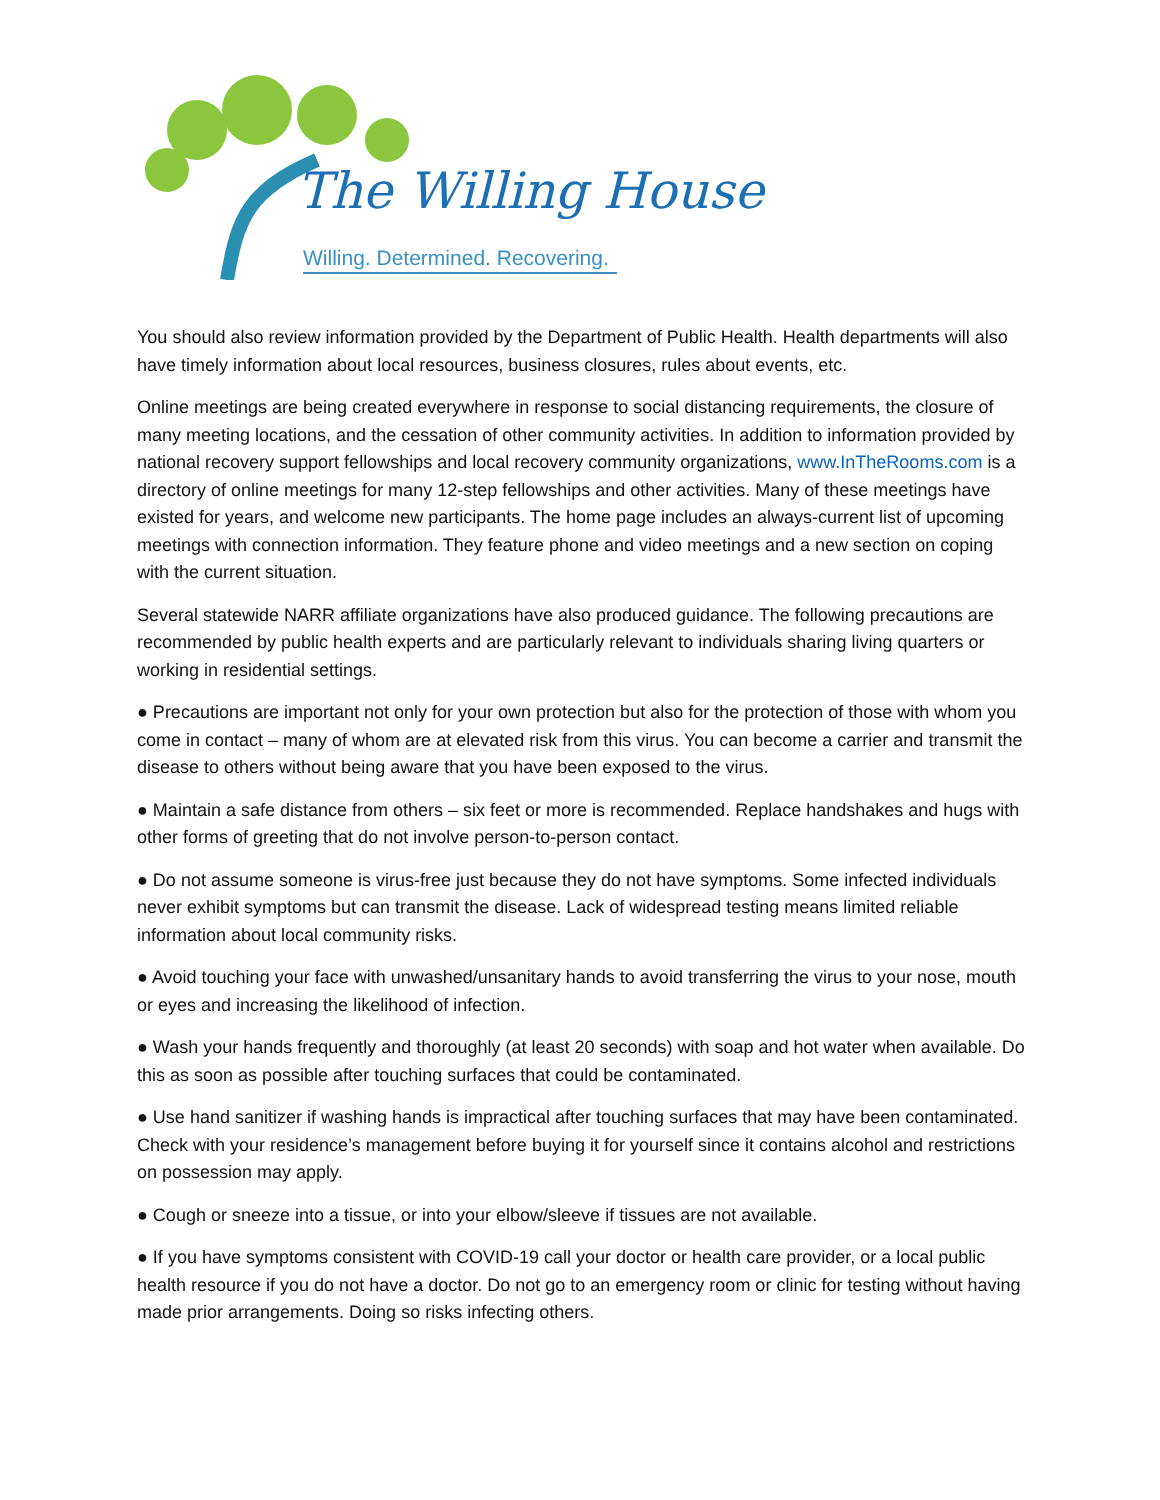The Willing House
Willing. Determined. Recovering.
You should also review information provided by the Department of Public Health. Health departments will also have timely information about local resources, business closures, rules about events, etc.
Online meetings are being created everywhere in response to social distancing requirements, the closure of many meeting locations, and the cessation of other community activities. In addition to information provided by national recovery support fellowships and local recovery community organizations, www.InTheRooms.com is a directory of online meetings for many 12-step fellowships and other activities. Many of these meetings have existed for years, and welcome new participants. The home page includes an always-current list of upcoming meetings with connection information. They feature phone and video meetings and a new section on coping with the current situation.
Several statewide NARR affiliate organizations have also produced guidance. The following precautions are recommended by public health experts and are particularly relevant to individuals sharing living quarters or working in residential settings.
● Precautions are important not only for your own protection but also for the protection of those with whom you come in contact – many of whom are at elevated risk from this virus. You can become a carrier and transmit the disease to others without being aware that you have been exposed to the virus.
● Maintain a safe distance from others – six feet or more is recommended. Replace handshakes and hugs with other forms of greeting that do not involve person-to-person contact.
● Do not assume someone is virus-free just because they do not have symptoms. Some infected individuals never exhibit symptoms but can transmit the disease. Lack of widespread testing means limited reliable information about local community risks.
● Avoid touching your face with unwashed/unsanitary hands to avoid transferring the virus to your nose, mouth or eyes and increasing the likelihood of infection.
● Wash your hands frequently and thoroughly (at least 20 seconds) with soap and hot water when available. Do this as soon as possible after touching surfaces that could be contaminated.
● Use hand sanitizer if washing hands is impractical after touching surfaces that may have been contaminated. Check with your residence’s management before buying it for yourself since it contains alcohol and restrictions on possession may apply.
● Cough or sneeze into a tissue, or into your elbow/sleeve if tissues are not available.
● If you have symptoms consistent with COVID-19 call your doctor or health care provider, or a local public health resource if you do not have a doctor. Do not go to an emergency room or clinic for testing without having made prior arrangements. Doing so risks infecting others.